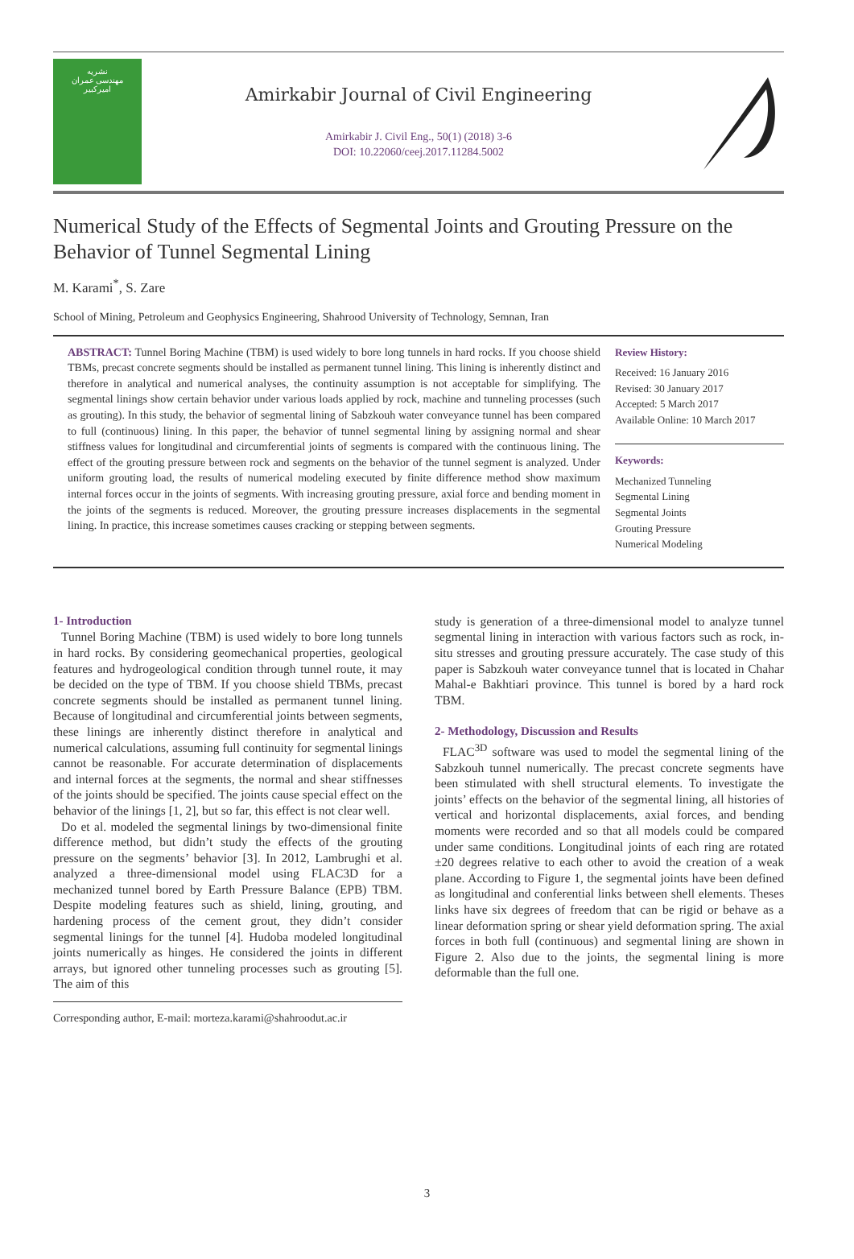نشریه
مهندسی عمران
امیرکبیر
Amirkabir Journal of Civil Engineering
Amirkabir J. Civil Eng., 50(1) (2018) 3-6
DOI: 10.22060/ceej.2017.11284.5002
Numerical Study of the Effects of Segmental Joints and Grouting Pressure on the Behavior of Tunnel Segmental Lining
M. Karami<sup>*</sup>, S. Zare
School of Mining, Petroleum and Geophysics Engineering, Shahrood University of Technology, Semnan, Iran
ABSTRACT: Tunnel Boring Machine (TBM) is used widely to bore long tunnels in hard rocks. If you choose shield TBMs, precast concrete segments should be installed as permanent tunnel lining. This lining is inherently distinct and therefore in analytical and numerical analyses, the continuity assumption is not acceptable for simplifying. The segmental linings show certain behavior under various loads applied by rock, machine and tunneling processes (such as grouting). In this study, the behavior of segmental lining of Sabzkouh water conveyance tunnel has been compared to full (continuous) lining. In this paper, the behavior of tunnel segmental lining by assigning normal and shear stiffness values for longitudinal and circumferential joints of segments is compared with the continuous lining. The effect of the grouting pressure between rock and segments on the behavior of the tunnel segment is analyzed. Under uniform grouting load, the results of numerical modeling executed by finite difference method show maximum internal forces occur in the joints of segments. With increasing grouting pressure, axial force and bending moment in the joints of the segments is reduced. Moreover, the grouting pressure increases displacements in the segmental lining. In practice, this increase sometimes causes cracking or stepping between segments.
Review History:
Received: 16 January 2016
Revised: 30 January 2017
Accepted: 5 March 2017
Available Online: 10 March 2017
Keywords:
Mechanized Tunneling
Segmental Lining
Segmental Joints
Grouting Pressure
Numerical Modeling
1- Introduction
Tunnel Boring Machine (TBM) is used widely to bore long tunnels in hard rocks. By considering geomechanical properties, geological features and hydrogeological condition through tunnel route, it may be decided on the type of TBM. If you choose shield TBMs, precast concrete segments should be installed as permanent tunnel lining. Because of longitudinal and circumferential joints between segments, these linings are inherently distinct therefore in analytical and numerical calculations, assuming full continuity for segmental linings cannot be reasonable. For accurate determination of displacements and internal forces at the segments, the normal and shear stiffnesses of the joints should be specified. The joints cause special effect on the behavior of the linings [1, 2], but so far, this effect is not clear well.
Do et al. modeled the segmental linings by two-dimensional finite difference method, but didn’t study the effects of the grouting pressure on the segments’ behavior [3]. In 2012, Lambrughi et al. analyzed a three-dimensional model using FLAC3D for a mechanized tunnel bored by Earth Pressure Balance (EPB) TBM. Despite modeling features such as shield, lining, grouting, and hardening process of the cement grout, they didn’t consider segmental linings for the tunnel [4]. Hudoba modeled longitudinal joints numerically as hinges. He considered the joints in different arrays, but ignored other tunneling processes such as grouting [5]. The aim of this
Corresponding author, E-mail: morteza.karami@shahroodut.ac.ir
study is generation of a three-dimensional model to analyze tunnel segmental lining in interaction with various factors such as rock, in-situ stresses and grouting pressure accurately. The case study of this paper is Sabzkouh water conveyance tunnel that is located in Chahar Mahal-e Bakhtiari province. This tunnel is bored by a hard rock TBM.
2- Methodology, Discussion and Results
FLAC<sup>3D</sup> software was used to model the segmental lining of the Sabzkouh tunnel numerically. The precast concrete segments have been stimulated with shell structural elements. To investigate the joints’ effects on the behavior of the segmental lining, all histories of vertical and horizontal displacements, axial forces, and bending moments were recorded and so that all models could be compared under same conditions. Longitudinal joints of each ring are rotated ±20 degrees relative to each other to avoid the creation of a weak plane. According to Figure 1, the segmental joints have been defined as longitudinal and conferential links between shell elements. Theses links have six degrees of freedom that can be rigid or behave as a linear deformation spring or shear yield deformation spring. The axial forces in both full (continuous) and segmental lining are shown in Figure 2. Also due to the joints, the segmental lining is more deformable than the full one.
3